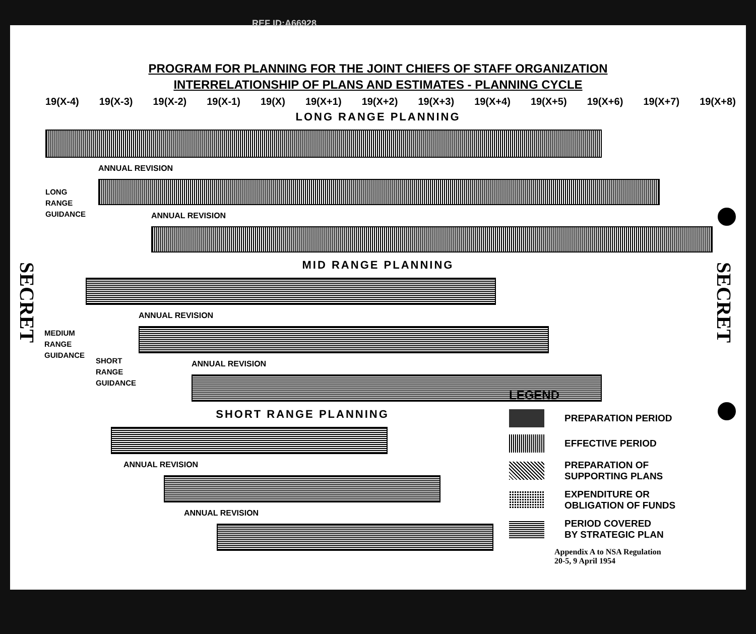REF ID:A66928
PROGRAM FOR PLANNING FOR THE JOINT CHIEFS OF STAFF ORGANIZATION
INTERRELATIONSHIP OF PLANS AND ESTIMATES - PLANNING CYCLE
19(X-4) 19(X-3) 19(X-2) 19(X-1) 19(X) 19(X+1) 19(X+2) 19(X+3) 19(X+4) 19(X+5) 19(X+6) 19(X+7) 19(X+8)
LONG RANGE PLANNING
ANNUAL REVISION
ANNUAL REVISION
MID RANGE PLANNING
ANNUAL REVISION
ANNUAL REVISION
SHORT RANGE PLANNING
ANNUAL REVISION
ANNUAL REVISION
LONG
RANGE
GUIDANCE
MEDIUM
RANGE
GUIDANCE
SHORT
RANGE
GUIDANCE
LEGEND
PREPARATION PERIOD
EFFECTIVE PERIOD
PREPARATION OF
SUPPORTING PLANS
EXPENDITURE OR
OBLIGATION OF FUNDS
PERIOD COVERED
BY STRATEGIC PLAN
Appendix A to NSA Regulation
20-5, 9 April 1954
SECRET
SECRET